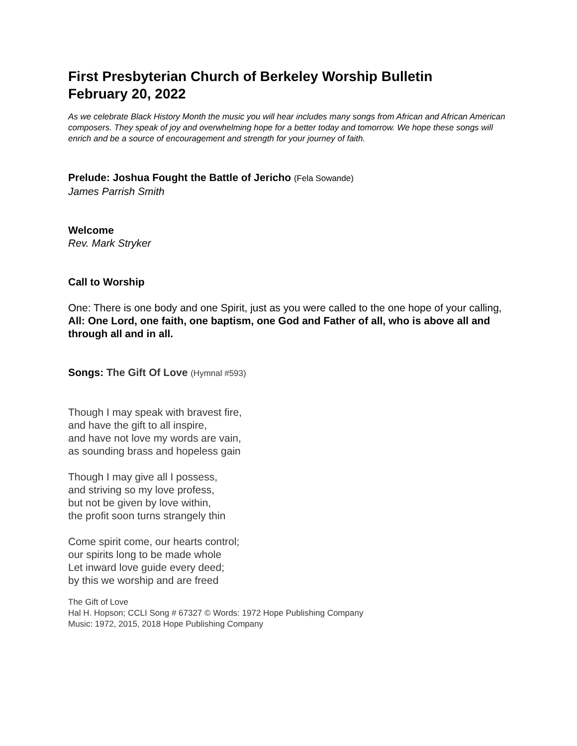First Presbyterian Church of Berkeley Worship Bulletin
February 20, 2022
As we celebrate Black History Month the music you will hear includes many songs from African and African American composers. They speak of joy and overwhelming hope for a better today and tomorrow. We hope these songs will enrich and be a source of encouragement and strength for your journey of faith.
Prelude: Joshua Fought the Battle of Jericho (Fela Sowande)
James Parrish Smith
Welcome
Rev. Mark Stryker
Call to Worship
One: There is one body and one Spirit, just as you were called to the one hope of your calling,
All: One Lord, one faith, one baptism, one God and Father of all, who is above all and through all and in all.
Songs: The Gift Of Love (Hymnal #593)
Though I may speak with bravest fire,
and have the gift to all inspire,
and have not love my words are vain,
as sounding brass and hopeless gain
Though I may give all I possess,
and striving so my love profess,
but not be given by love within,
the profit soon turns strangely thin
Come spirit come, our hearts control;
our spirits long to be made whole
Let inward love guide every deed;
by this we worship and are freed
The Gift of Love
Hal H. Hopson; CCLI Song # 67327 © Words: 1972 Hope Publishing Company
Music: 1972, 2015, 2018 Hope Publishing Company